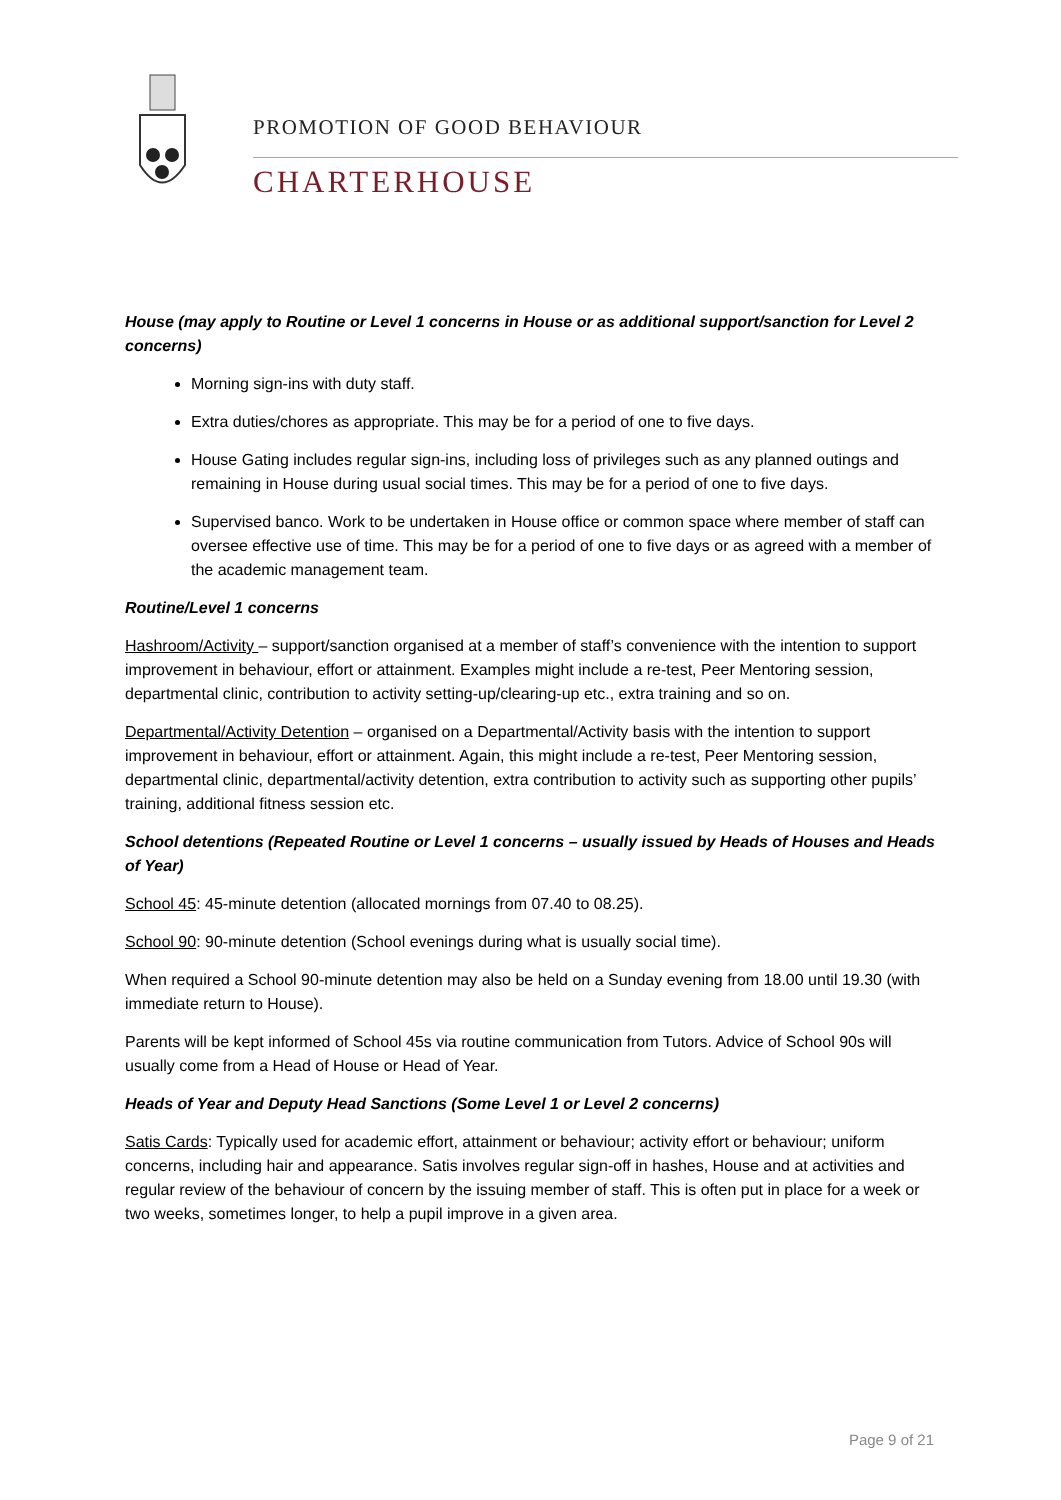PROMOTION OF GOOD BEHAVIOUR
CHARTERHOUSE
House (may apply to Routine or Level 1 concerns in House or as additional support/sanction for Level 2 concerns)
Morning sign-ins with duty staff.
Extra duties/chores as appropriate. This may be for a period of one to five days.
House Gating includes regular sign-ins, including loss of privileges such as any planned outings and remaining in House during usual social times. This may be for a period of one to five days.
Supervised banco. Work to be undertaken in House office or common space where member of staff can oversee effective use of time. This may be for a period of one to five days or as agreed with a member of the academic management team.
Routine/Level 1 concerns
Hashroom/Activity – support/sanction organised at a member of staff’s convenience with the intention to support improvement in behaviour, effort or attainment. Examples might include a re-test, Peer Mentoring session, departmental clinic, contribution to activity setting-up/clearing-up etc., extra training and so on.
Departmental/Activity Detention – organised on a Departmental/Activity basis with the intention to support improvement in behaviour, effort or attainment. Again, this might include a re-test, Peer Mentoring session, departmental clinic, departmental/activity detention, extra contribution to activity such as supporting other pupils’ training, additional fitness session etc.
School detentions (Repeated Routine or Level 1 concerns – usually issued by Heads of Houses and Heads of Year)
School 45: 45-minute detention (allocated mornings from 07.40 to 08.25).
School 90: 90-minute detention (School evenings during what is usually social time).
When required a School 90-minute detention may also be held on a Sunday evening from 18.00 until 19.30 (with immediate return to House).
Parents will be kept informed of School 45s via routine communication from Tutors. Advice of School 90s will usually come from a Head of House or Head of Year.
Heads of Year and Deputy Head Sanctions (Some Level 1 or Level 2 concerns)
Satis Cards: Typically used for academic effort, attainment or behaviour; activity effort or behaviour; uniform concerns, including hair and appearance. Satis involves regular sign-off in hashes, House and at activities and regular review of the behaviour of concern by the issuing member of staff. This is often put in place for a week or two weeks, sometimes longer, to help a pupil improve in a given area.
Page 9 of 21